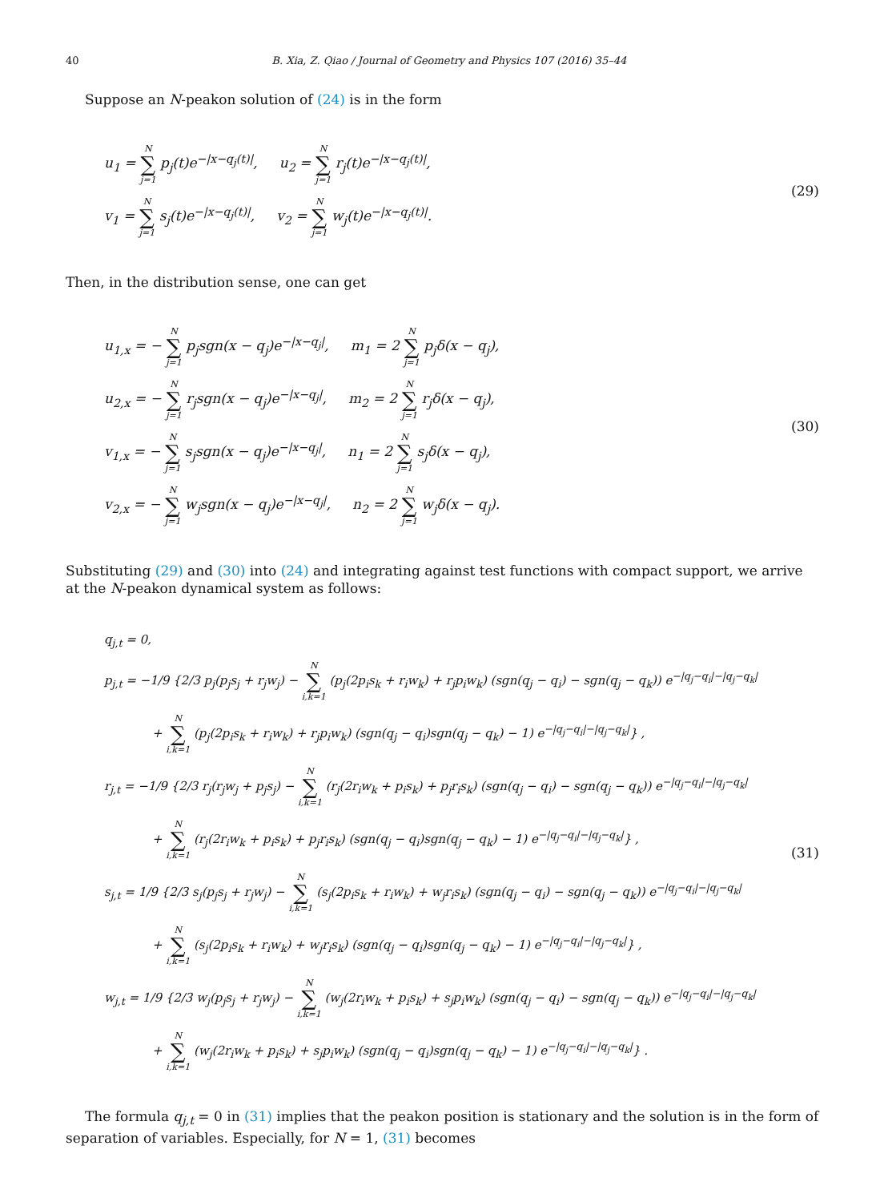40 B. Xia, Z. Qiao / Journal of Geometry and Physics 107 (2016) 35–44
Suppose an N-peakon solution of (24) is in the form
u<sub>1</sub> = N ∑ j=1 p<sub>j</sub>(t)e<sup>−|x−q<sub>j</sub>(t)|</sup>, u<sub>2</sub> = N ∑ j=1 r<sub>j</sub>(t)e<sup>−|x−q<sub>j</sub>(t)|</sup>,
v<sub>1</sub> = N ∑ j=1 s<sub>j</sub>(t)e<sup>−|x−q<sub>j</sub>(t)|</sup>, v<sub>2</sub> = N ∑ j=1 w<sub>j</sub>(t)e<sup>−|x−q<sub>j</sub>(t)|</sup>.
(29)
Then, in the distribution sense, one can get
u<sub>1,x</sub> = − N ∑ j=1 p<sub>j</sub>sgn(x − q<sub>j</sub>)e<sup>−|x−q<sub>j</sub>|</sup>, m<sub>1</sub> = 2 N ∑ j=1 p<sub>j</sub>δ(x − q<sub>j</sub>),
u<sub>2,x</sub> = − N ∑ j=1 r<sub>j</sub>sgn(x − q<sub>j</sub>)e<sup>−|x−q<sub>j</sub>|</sup>, m<sub>2</sub> = 2 N ∑ j=1 r<sub>j</sub>δ(x − q<sub>j</sub>),
v<sub>1,x</sub> = − N ∑ j=1 s<sub>j</sub>sgn(x − q<sub>j</sub>)e<sup>−|x−q<sub>j</sub>|</sup>, n<sub>1</sub> = 2 N ∑ j=1 s<sub>j</sub>δ(x − q<sub>j</sub>),
v<sub>2,x</sub> = − N ∑ j=1 w<sub>j</sub>sgn(x − q<sub>j</sub>)e<sup>−|x−q<sub>j</sub>|</sup>, n<sub>2</sub> = 2 N ∑ j=1 w<sub>j</sub>δ(x − q<sub>j</sub>).
(30)
Substituting (29) and (30) into (24) and integrating against test functions with compact support, we arrive at the N-peakon dynamical system as follows:
q<sub>j,t</sub> = 0,
p<sub>j,t</sub> = −1/9 {2/3 p<sub>j</sub>(p<sub>j</sub>s<sub>j</sub> + r<sub>j</sub>w<sub>j</sub>) − N ∑ i,k=1 (p<sub>j</sub>(2p<sub>i</sub>s<sub>k</sub> + r<sub>i</sub>w<sub>k</sub>) + r<sub>j</sub>p<sub>i</sub>w<sub>k</sub>) (sgn(q<sub>j</sub> − q<sub>i</sub>) − sgn(q<sub>j</sub> − q<sub>k</sub>)) e<sup>−|q<sub>j</sub>−q<sub>i</sub>|−|q<sub>j</sub>−q<sub>k</sub>|</sup>
+ N ∑ i,k=1 (p<sub>j</sub>(2p<sub>i</sub>s<sub>k</sub> + r<sub>i</sub>w<sub>k</sub>) + r<sub>j</sub>p<sub>i</sub>w<sub>k</sub>) (sgn(q<sub>j</sub> − q<sub>i</sub>)sgn(q<sub>j</sub> − q<sub>k</sub>) − 1) e<sup>−|q<sub>j</sub>−q<sub>i</sub>|−|q<sub>j</sub>−q<sub>k</sub>|</sup>} ,
r<sub>j,t</sub> = −1/9 {2/3 r<sub>j</sub>(r<sub>j</sub>w<sub>j</sub> + p<sub>j</sub>s<sub>j</sub>) − N ∑ i,k=1 (r<sub>j</sub>(2r<sub>i</sub>w<sub>k</sub> + p<sub>i</sub>s<sub>k</sub>) + p<sub>j</sub>r<sub>i</sub>s<sub>k</sub>) (sgn(q<sub>j</sub> − q<sub>i</sub>) − sgn(q<sub>j</sub> − q<sub>k</sub>)) e<sup>−|q<sub>j</sub>−q<sub>i</sub>|−|q<sub>j</sub>−q<sub>k</sub>|</sup>
+ N ∑ i,k=1 (r<sub>j</sub>(2r<sub>i</sub>w<sub>k</sub> + p<sub>i</sub>s<sub>k</sub>) + p<sub>j</sub>r<sub>i</sub>s<sub>k</sub>) (sgn(q<sub>j</sub> − q<sub>i</sub>)sgn(q<sub>j</sub> − q<sub>k</sub>) − 1) e<sup>−|q<sub>j</sub>−q<sub>i</sub>|−|q<sub>j</sub>−q<sub>k</sub>|</sup>} ,
s<sub>j,t</sub> = 1/9 {2/3 s<sub>j</sub>(p<sub>j</sub>s<sub>j</sub> + r<sub>j</sub>w<sub>j</sub>) − N ∑ i,k=1 (s<sub>j</sub>(2p<sub>i</sub>s<sub>k</sub> + r<sub>i</sub>w<sub>k</sub>) + w<sub>j</sub>r<sub>i</sub>s<sub>k</sub>) (sgn(q<sub>j</sub> − q<sub>i</sub>) − sgn(q<sub>j</sub> − q<sub>k</sub>)) e<sup>−|q<sub>j</sub>−q<sub>i</sub>|−|q<sub>j</sub>−q<sub>k</sub>|</sup>
+ N ∑ i,k=1 (s<sub>j</sub>(2p<sub>i</sub>s<sub>k</sub> + r<sub>i</sub>w<sub>k</sub>) + w<sub>j</sub>r<sub>i</sub>s<sub>k</sub>) (sgn(q<sub>j</sub> − q<sub>i</sub>)sgn(q<sub>j</sub> − q<sub>k</sub>) − 1) e<sup>−|q<sub>j</sub>−q<sub>i</sub>|−|q<sub>j</sub>−q<sub>k</sub>|</sup>} ,
w<sub>j,t</sub> = 1/9 {2/3 w<sub>j</sub>(p<sub>j</sub>s<sub>j</sub> + r<sub>j</sub>w<sub>j</sub>) − N ∑ i,k=1 (w<sub>j</sub>(2r<sub>i</sub>w<sub>k</sub> + p<sub>i</sub>s<sub>k</sub>) + s<sub>j</sub>p<sub>i</sub>w<sub>k</sub>) (sgn(q<sub>j</sub> − q<sub>i</sub>) − sgn(q<sub>j</sub> − q<sub>k</sub>)) e<sup>−|q<sub>j</sub>−q<sub>i</sub>|−|q<sub>j</sub>−q<sub>k</sub>|</sup>
+ N ∑ i,k=1 (w<sub>j</sub>(2r<sub>i</sub>w<sub>k</sub> + p<sub>i</sub>s<sub>k</sub>) + s<sub>j</sub>p<sub>i</sub>w<sub>k</sub>) (sgn(q<sub>j</sub> − q<sub>i</sub>)sgn(q<sub>j</sub> − q<sub>k</sub>) − 1) e<sup>−|q<sub>j</sub>−q<sub>i</sub>|−|q<sub>j</sub>−q<sub>k</sub>|</sup>} .
(31)
The formula q<sub>j,t</sub> = 0 in (31) implies that the peakon position is stationary and the solution is in the form of separation of variables. Especially, for N = 1, (31) becomes